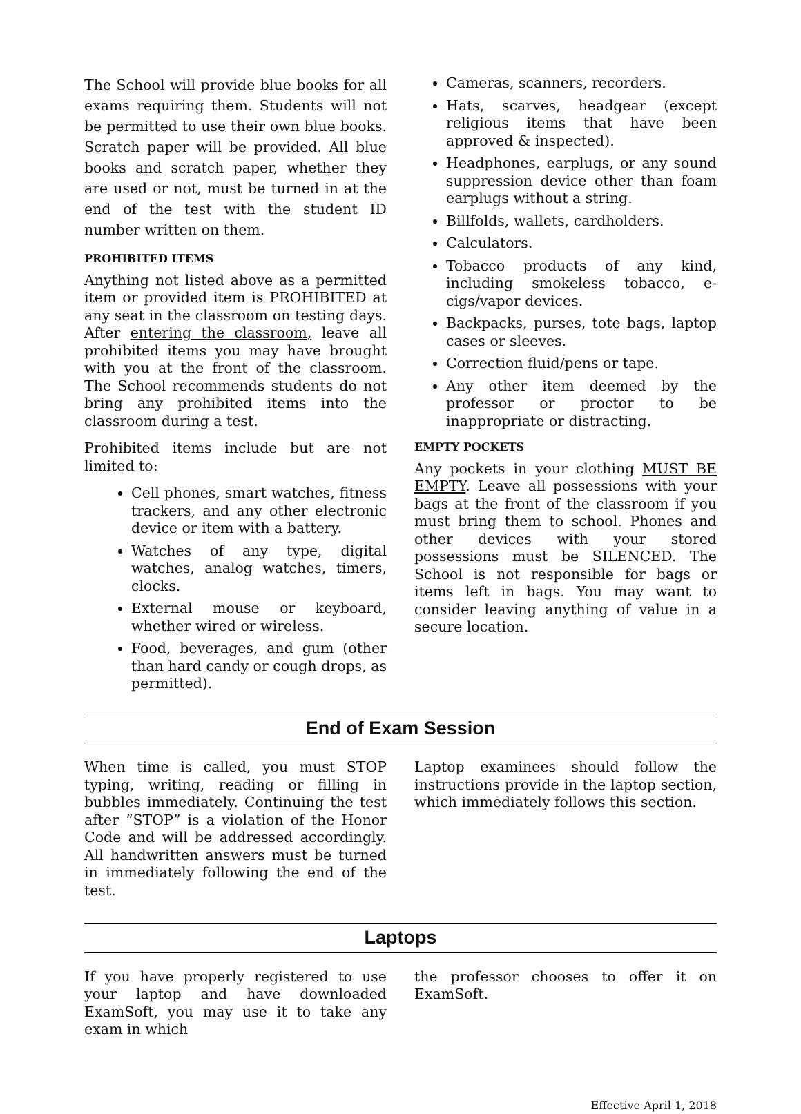The School will provide blue books for all exams requiring them. Students will not be permitted to use their own blue books. Scratch paper will be provided. All blue books and scratch paper, whether they are used or not, must be turned in at the end of the test with the student ID number written on them.
PROHIBITED ITEMS
Anything not listed above as a permitted item or provided item is PROHIBITED at any seat in the classroom on testing days. After entering the classroom, leave all prohibited items you may have brought with you at the front of the classroom. The School recommends students do not bring any prohibited items into the classroom during a test.
Prohibited items include but are not limited to:
Cell phones, smart watches, fitness trackers, and any other electronic device or item with a battery.
Watches of any type, digital watches, analog watches, timers, clocks.
External mouse or keyboard, whether wired or wireless.
Food, beverages, and gum (other than hard candy or cough drops, as permitted).
Cameras, scanners, recorders.
Hats, scarves, headgear (except religious items that have been approved & inspected).
Headphones, earplugs, or any sound suppression device other than foam earplugs without a string.
Billfolds, wallets, cardholders.
Calculators.
Tobacco products of any kind, including smokeless tobacco, e-cigs/vapor devices.
Backpacks, purses, tote bags, laptop cases or sleeves.
Correction fluid/pens or tape.
Any other item deemed by the professor or proctor to be inappropriate or distracting.
EMPTY POCKETS
Any pockets in your clothing MUST BE EMPTY. Leave all possessions with your bags at the front of the classroom if you must bring them to school. Phones and other devices with your stored possessions must be SILENCED. The School is not responsible for bags or items left in bags. You may want to consider leaving anything of value in a secure location.
End of Exam Session
When time is called, you must STOP typing, writing, reading or filling in bubbles immediately. Continuing the test after “STOP” is a violation of the Honor Code and will be addressed accordingly. All handwritten answers must be turned in immediately following the end of the test.
Laptop examinees should follow the instructions provide in the laptop section, which immediately follows this section.
Laptops
If you have properly registered to use your laptop and have downloaded ExamSoft, you may use it to take any exam in which
the professor chooses to offer it on ExamSoft.
Effective April 1, 2018